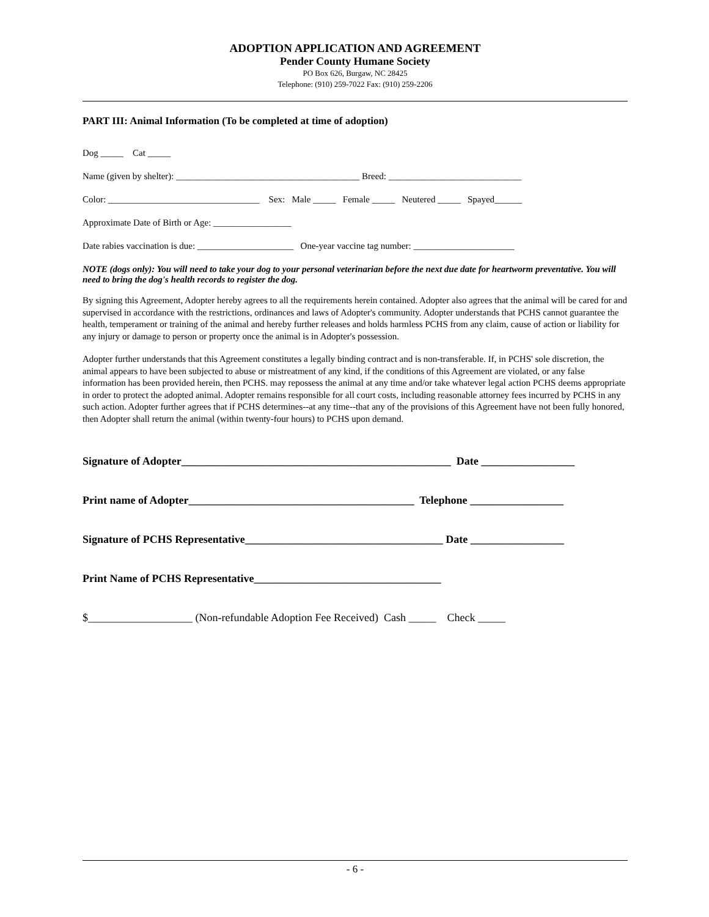ADOPTION APPLICATION AND AGREEMENT
Pender County Humane Society
PO Box 626, Burgaw, NC 28425
Telephone: (910) 259-7022 Fax: (910) 259-2206
PART III: Animal Information (To be completed at time of adoption)
Dog _____ Cat _____
Name (given by shelter): ________________________________________ Breed: _____________________________
Color: _________________________________ Sex: Male _____ Female _____ Neutered _____ Spayed______
Approximate Date of Birth or Age: _________________
Date rabies vaccination is due: _____________________ One-year vaccine tag number: ______________________
NOTE (dogs only): You will need to take your dog to your personal veterinarian before the next due date for heartworm preventative. You will need to bring the dog's health records to register the dog.
By signing this Agreement, Adopter hereby agrees to all the requirements herein contained. Adopter also agrees that the animal will be cared for and supervised in accordance with the restrictions, ordinances and laws of Adopter's community. Adopter understands that PCHS cannot guarantee the health, temperament or training of the animal and hereby further releases and holds harmless PCHS from any claim, cause of action or liability for any injury or damage to person or property once the animal is in Adopter's possession.
Adopter further understands that this Agreement constitutes a legally binding contract and is non-transferable. If, in PCHS' sole discretion, the animal appears to have been subjected to abuse or mistreatment of any kind, if the conditions of this Agreement are violated, or any false information has been provided herein, then PCHS. may repossess the animal at any time and/or take whatever legal action PCHS deems appropriate in order to protect the adopted animal. Adopter remains responsible for all court costs, including reasonable attorney fees incurred by PCHS in any such action. Adopter further agrees that if PCHS determines--at any time--that any of the provisions of this Agreement have not been fully honored, then Adopter shall return the animal (within twenty-four hours) to PCHS upon demand.
Signature of Adopter_________________________________________________ Date _________________
Print name of Adopter_________________________________________ Telephone _________________
Signature of PCHS Representative____________________________________ Date _________________
Print Name of PCHS Representative__________________________________
$___________________ (Non-refundable Adoption Fee Received) Cash _____ Check _____
- 6 -